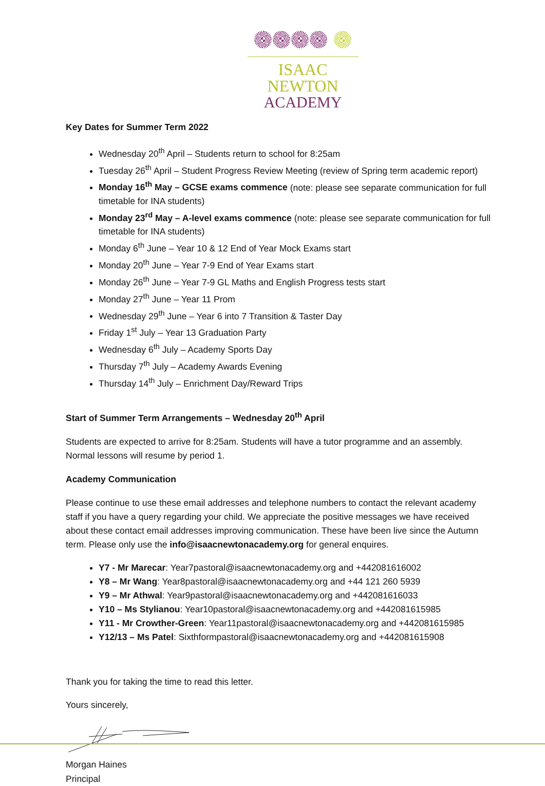ISAAC NEWTON
ACADEMY
Key Dates for Summer Term 2022
Wednesday 20<sup>th</sup> April – Students return to school for 8:25am
Tuesday 26<sup>th</sup> April – Student Progress Review Meeting (review of Spring term academic report)
Monday 16<sup>th</sup> May – GCSE exams commence (note: please see separate communication for full timetable for INA students)
Monday 23<sup>rd</sup> May – A-level exams commence (note: please see separate communication for full timetable for INA students)
Monday 6<sup>th</sup> June – Year 10 & 12 End of Year Mock Exams start
Monday 20<sup>th</sup> June – Year 7-9 End of Year Exams start
Monday 26<sup>th</sup> June – Year 7-9 GL Maths and English Progress tests start
Monday 27<sup>th</sup> June – Year 11 Prom
Wednesday 29<sup>th</sup> June – Year 6 into 7 Transition & Taster Day
Friday 1<sup>st</sup> July – Year 13 Graduation Party
Wednesday 6<sup>th</sup> July – Academy Sports Day
Thursday 7<sup>th</sup> July – Academy Awards Evening
Thursday 14<sup>th</sup> July – Enrichment Day/Reward Trips
Start of Summer Term Arrangements – Wednesday 20<sup>th</sup> April
Students are expected to arrive for 8:25am. Students will have a tutor programme and an assembly. Normal lessons will resume by period 1.
Academy Communication
Please continue to use these email addresses and telephone numbers to contact the relevant academy staff if you have a query regarding your child. We appreciate the positive messages we have received about these contact email addresses improving communication. These have been live since the Autumn term. Please only use the info@isaacnewtonacademy.org for general enquires.
Y7 - Mr Marecar: Year7pastoral@isaacnewtonacademy.org and +442081616002
Y8 – Mr Wang: Year8pastoral@isaacnewtonacademy.org and +44 121 260 5939
Y9 – Mr Athwal: Year9pastoral@isaacnewtonacademy.org and +442081616033
Y10 – Ms Stylianou: Year10pastoral@isaacnewtonacademy.org and +442081615985
Y11 - Mr Crowther-Green: Year11pastoral@isaacnewtonacademy.org and +442081615985
Y12/13 – Ms Patel: Sixthformpastoral@isaacnewtonacademy.org and +442081615908
Thank you for taking the time to read this letter.
Yours sincerely,
Morgan Haines
Principal